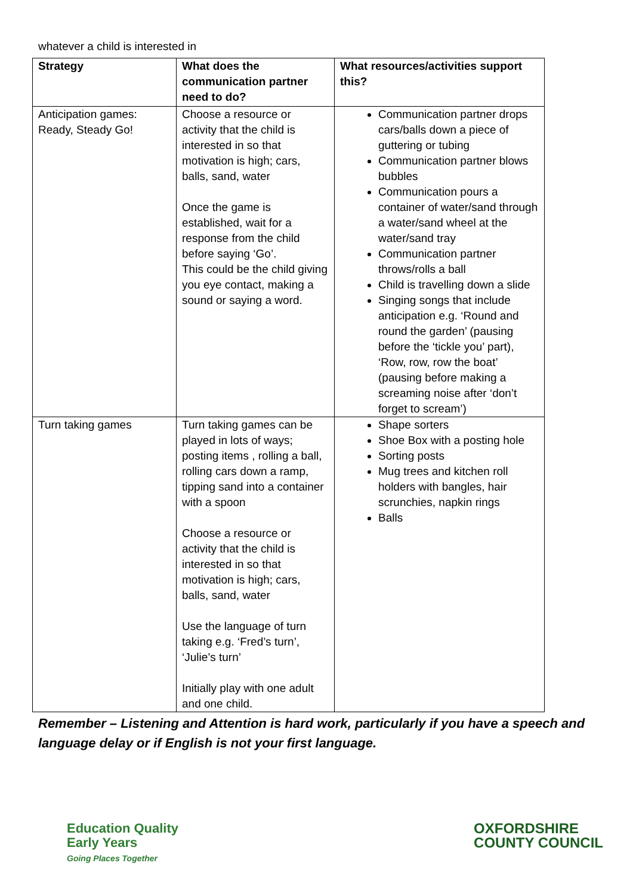whatever a child is interested in
| Strategy | What does the communication partner need to do? | What resources/activities support this? |
| --- | --- | --- |
| Anticipation games: Ready, Steady Go! | Choose a resource or activity that the child is interested in so that motivation is high; cars, balls, sand, water Once the game is established, wait for a response from the child before saying ‘Go’. This could be the child giving you eye contact, making a sound or saying a word. | Communication partner drops cars/balls down a piece of guttering or tubing Communication partner blows bubbles Communication pours a container of water/sand through a water/sand wheel at the water/sand tray Communication partner throws/rolls a ball Child is travelling down a slide Singing songs that include anticipation e.g. ‘Round and round the garden’ (pausing before the ‘tickle you’ part), ‘Row, row, row the boat’ (pausing before making a screaming noise after ‘don’t forget to scream’) |
| Turn taking games | Turn taking games can be played in lots of ways; posting items , rolling a ball, rolling cars down a ramp, tipping sand into a container with a spoon Choose a resource or activity that the child is interested in so that motivation is high; cars, balls, sand, water Use the language of turn taking e.g. ‘Fred’s turn’, ‘Julie’s turn’ Initially play with one adult and one child. | Shape sorters Shoe Box with a posting hole Sorting posts Mug trees and kitchen roll holders with bangles, hair scrunchies, napkin rings Balls |
Remember – Listening and Attention is hard work, particularly if you have a speech and language delay or if English is not your first language.
Education Quality
Early Years
Going Places Together
OXFORDSHIRE
COUNTY COUNCIL